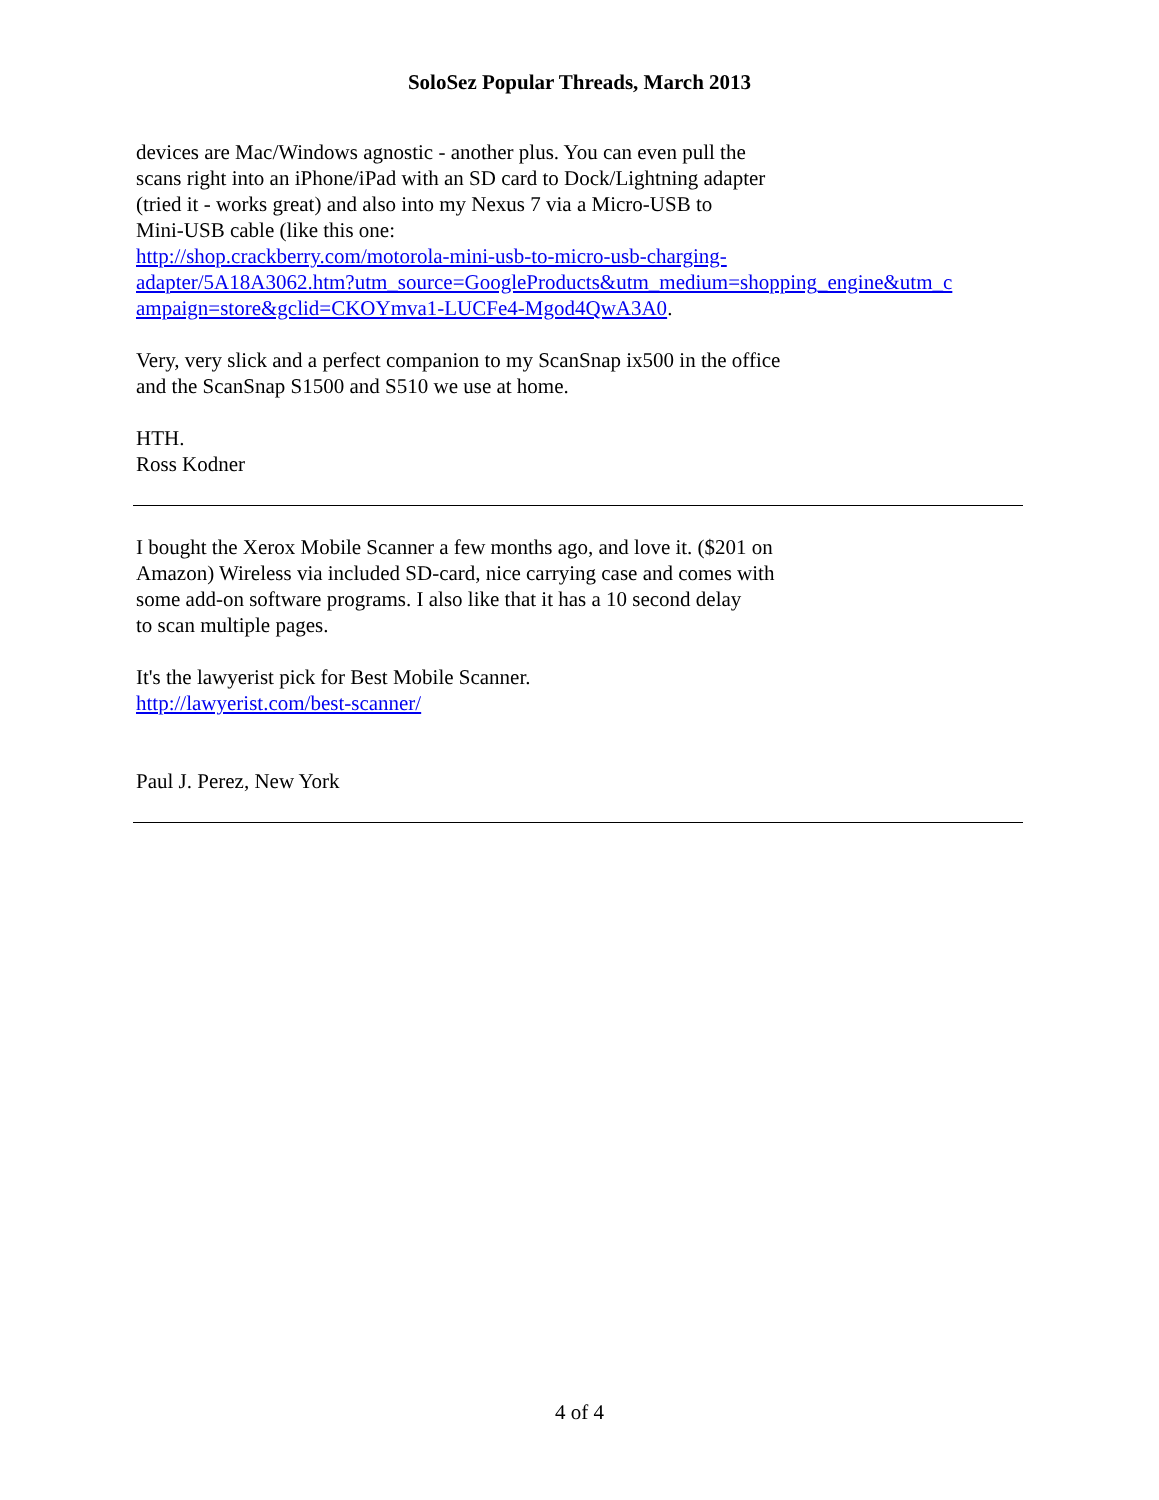SoloSez Popular Threads, March 2013
devices are Mac/Windows agnostic - another plus. You can even pull the
scans right into an iPhone/iPad with an SD card to Dock/Lightning adapter
(tried it - works great) and also into my Nexus 7 via a Micro-USB to
Mini-USB cable (like this one:
http://shop.crackberry.com/motorola-mini-usb-to-micro-usb-charging-
adapter/5A18A3062.htm?utm_source=GoogleProducts&utm_medium=shopping_engine&utm_c
ampaign=store&gclid=CKOYmva1-LUCFe4-Mgod4QwA3A0.
Very, very slick and a perfect companion to my ScanSnap ix500 in the office
and the ScanSnap S1500 and S510 we use at home.
HTH.
Ross Kodner
I bought the Xerox Mobile Scanner a few months ago, and love it. ($201 on
Amazon) Wireless via included SD-card, nice carrying case and comes with
some add-on software programs. I also like that it has a 10 second delay
to scan multiple pages.
It's the lawyerist pick for Best Mobile Scanner.
http://lawyerist.com/best-scanner/
Paul J. Perez, New York
4 of 4